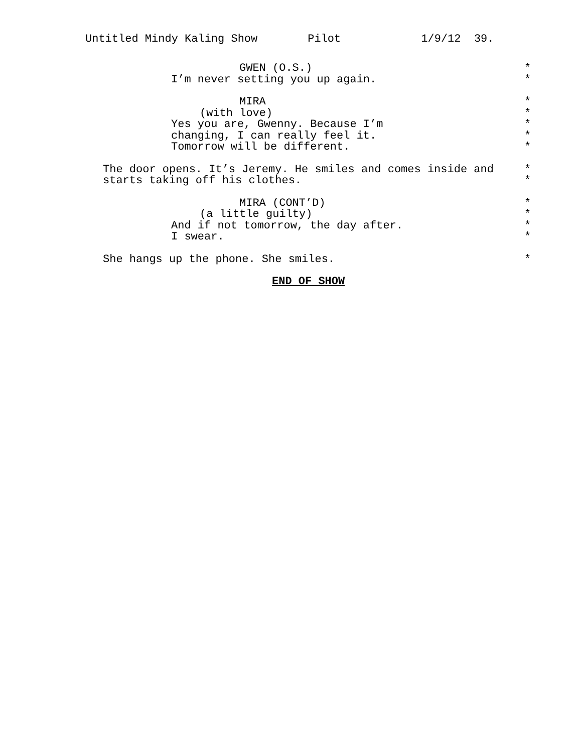Untitled Mindy Kaling Show Pilot 1/9/12 39.
GWEN (O.S.) *
I’m never setting you up again. *
MIRA *
(with love) *
Yes you are, Gwenny. Because I’m *
changing, I can really feel it. *
Tomorrow will be different. *
The door opens. It’s Jeremy. He smiles and comes inside and *
starts taking off his clothes. *
MIRA (CONT’D) *
(a little guilty) *
And if not tomorrow, the day after. *
I swear. *
She hangs up the phone. She smiles. *
END OF SHOW